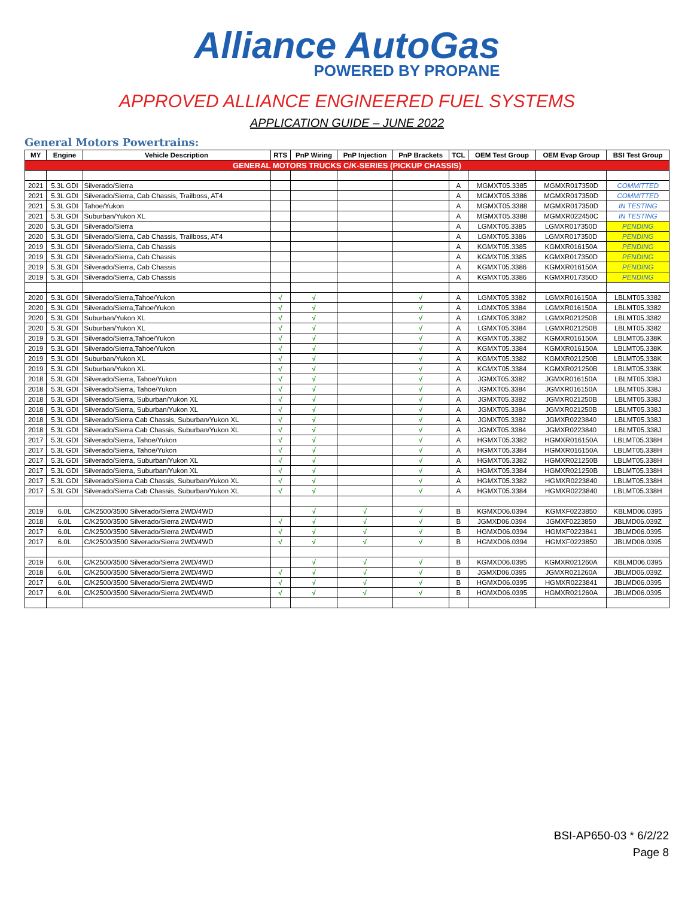Alliance AutoGas
POWERED BY PROPANE
APPROVED ALLIANCE ENGINEERED FUEL SYSTEMS
APPLICATION GUIDE – JUNE 2022
General Motors Powertrains:
| MY | Engine | Vehicle Description | RTS | PnP Wiring | PnP Injection | PnP Brackets | TCL | OEM Test Group | OEM Evap Group | BSI Test Group |
| --- | --- | --- | --- | --- | --- | --- | --- | --- | --- | --- |
| GENERAL MOTORS TRUCKS C/K-SERIES (PICKUP CHASSIS) | | | | | | | | | | |
| 2021 | 5.3L GDI | Silverado/Sierra | | | | | A | MGMXT05.3385 | MGMXR017350D | COMMITTED |
| 2021 | 5.3L GDI | Silverado/Sierra, Cab Chassis, Trailboss, AT4 | | | | | A | MGMXT05.3386 | MGMXR017350D | COMMITTED |
| 2021 | 5.3L GDI | Tahoe/Yukon | | | | | A | MGMXT05.3388 | MGMXR017350D | IN TESTING |
| 2021 | 5.3L GDI | Suburban/Yukon XL | | | | | A | MGMXT05.3388 | MGMXR022450C | IN TESTING |
| 2020 | 5.3L GDI | Silverado/Sierra | | | | | A | LGMXT05.3385 | LGMXR017350D | PENDING |
| 2020 | 5.3L GDI | Silverado/Sierra, Cab Chassis, Trailboss, AT4 | | | | | A | LGMXT05.3386 | LGMXR017350D | PENDING |
| 2019 | 5.3L GDI | Silverado/Sierra, Cab Chassis | | | | | A | KGMXT05.3385 | KGMXR016150A | PENDING |
| 2019 | 5.3L GDI | Silverado/Sierra, Cab Chassis | | | | | A | KGMXT05.3385 | KGMXR017350D | PENDING |
| 2019 | 5.3L GDI | Silverado/Sierra, Cab Chassis | | | | | A | KGMXT05.3386 | KGMXR016150A | PENDING |
| 2019 | 5.3L GDI | Silverado/Sierra, Cab Chassis | | | | | A | KGMXT05.3386 | KGMXR017350D | PENDING |
| 2020 | 5.3L GDI | Silverado/Sierra,Tahoe/Yukon | √ | √ | | √ | A | LGMXT05.3382 | LGMXR016150A | LBLMT05.3382 |
| 2020 | 5.3L GDI | Silverado/Sierra,Tahoe/Yukon | √ | √ | | √ | A | LGMXT05.3384 | LGMXR016150A | LBLMT05.3382 |
| 2020 | 5.3L GDI | Suburban/Yukon XL | √ | √ | | √ | A | LGMXT05.3382 | LGMXR021250B | LBLMT05.3382 |
| 2020 | 5.3L GDI | Suburban/Yukon XL | √ | √ | | √ | A | LGMXT05.3384 | LGMXR021250B | LBLMT05.3382 |
| 2019 | 5.3L GDI | Silverado/Sierra,Tahoe/Yukon | √ | √ | | √ | A | KGMXT05.3382 | KGMXR016150A | LBLMT05.338K |
| 2019 | 5.3L GDI | Silverado/Sierra,Tahoe/Yukon | √ | √ | | √ | A | KGMXT05.3384 | KGMXR016150A | LBLMT05.338K |
| 2019 | 5.3L GDI | Suburban/Yukon XL | √ | √ | | √ | A | KGMXT05.3382 | KGMXR021250B | LBLMT05.338K |
| 2019 | 5.3L GDI | Suburban/Yukon XL | √ | √ | | √ | A | KGMXT05.3384 | KGMXR021250B | LBLMT05.338K |
| 2018 | 5.3L GDI | Silverado/Sierra, Tahoe/Yukon | √ | √ | | √ | A | JGMXT05.3382 | JGMXR016150A | LBLMT05.338J |
| 2018 | 5.3L GDI | Silverado/Sierra, Tahoe/Yukon | √ | √ | | √ | A | JGMXT05.3384 | JGMXR016150A | LBLMT05.338J |
| 2018 | 5.3L GDI | Silverado/Sierra, Suburban/Yukon XL | √ | √ | | √ | A | JGMXT05.3382 | JGMXR021250B | LBLMT05.338J |
| 2018 | 5.3L GDI | Silverado/Sierra, Suburban/Yukon XL | √ | √ | | √ | A | JGMXT05.3384 | JGMXR021250B | LBLMT05.338J |
| 2018 | 5.3L GDI | Silverado/Sierra Cab Chassis, Suburban/Yukon XL | √ | √ | | √ | A | JGMXT05.3382 | JGMXR0223840 | LBLMT05.338J |
| 2018 | 5.3L GDI | Silverado/Sierra Cab Chassis, Suburban/Yukon XL | √ | √ | | √ | A | JGMXT05.3384 | JGMXR0223840 | LBLMT05.338J |
| 2017 | 5.3L GDI | Silverado/Sierra, Tahoe/Yukon | √ | √ | | √ | A | HGMXT05.3382 | HGMXR016150A | LBLMT05.338H |
| 2017 | 5.3L GDI | Silverado/Sierra, Tahoe/Yukon | √ | √ | | √ | A | HGMXT05.3384 | HGMXR016150A | LBLMT05.338H |
| 2017 | 5.3L GDI | Silverado/Sierra, Suburban/Yukon XL | √ | √ | | √ | A | HGMXT05.3382 | HGMXR021250B | LBLMT05.338H |
| 2017 | 5.3L GDI | Silverado/Sierra, Suburban/Yukon XL | √ | √ | | √ | A | HGMXT05.3384 | HGMXR021250B | LBLMT05.338H |
| 2017 | 5.3L GDI | Silverado/Sierra Cab Chassis, Suburban/Yukon XL | √ | √ | | √ | A | HGMXT05.3382 | HGMXR0223840 | LBLMT05.338H |
| 2017 | 5.3L GDI | Silverado/Sierra Cab Chassis, Suburban/Yukon XL | √ | √ | | √ | A | HGMXT05.3384 | HGMXR0223840 | LBLMT05.338H |
| 2019 | 6.0L | C/K2500/3500 Silverado/Sierra 2WD/4WD | | √ | √ | √ | B | KGMXD06.0394 | KGMXF0223850 | KBLMD06.0395 |
| 2018 | 6.0L | C/K2500/3500 Silverado/Sierra 2WD/4WD | √ | √ | √ | √ | B | JGMXD06.0394 | JGMXF0223850 | JBLMD06.039Z |
| 2017 | 6.0L | C/K2500/3500 Silverado/Sierra 2WD/4WD | √ | √ | √ | √ | B | HGMXD06.0394 | HGMXF0223841 | JBLMD06.0395 |
| 2017 | 6.0L | C/K2500/3500 Silverado/Sierra 2WD/4WD | √ | √ | √ | √ | B | HGMXD06.0394 | HGMXF0223850 | JBLMD06.0395 |
| 2019 | 6.0L | C/K2500/3500 Silverado/Sierra 2WD/4WD | | √ | √ | √ | B | KGMXD06.0395 | KGMXR021260A | KBLMD06.0395 |
| 2018 | 6.0L | C/K2500/3500 Silverado/Sierra 2WD/4WD | √ | √ | √ | √ | B | JGMXD06.0395 | JGMXR021260A | JBLMD06.039Z |
| 2017 | 6.0L | C/K2500/3500 Silverado/Sierra 2WD/4WD | √ | √ | √ | √ | B | HGMXD06.0395 | HGMXR0223841 | JBLMD06.0395 |
| 2017 | 6.0L | C/K2500/3500 Silverado/Sierra 2WD/4WD | √ | √ | √ | √ | B | HGMXD06.0395 | HGMXR021260A | JBLMD06.0395 |
BSI-AP650-03 * 6/2/22
Page 8